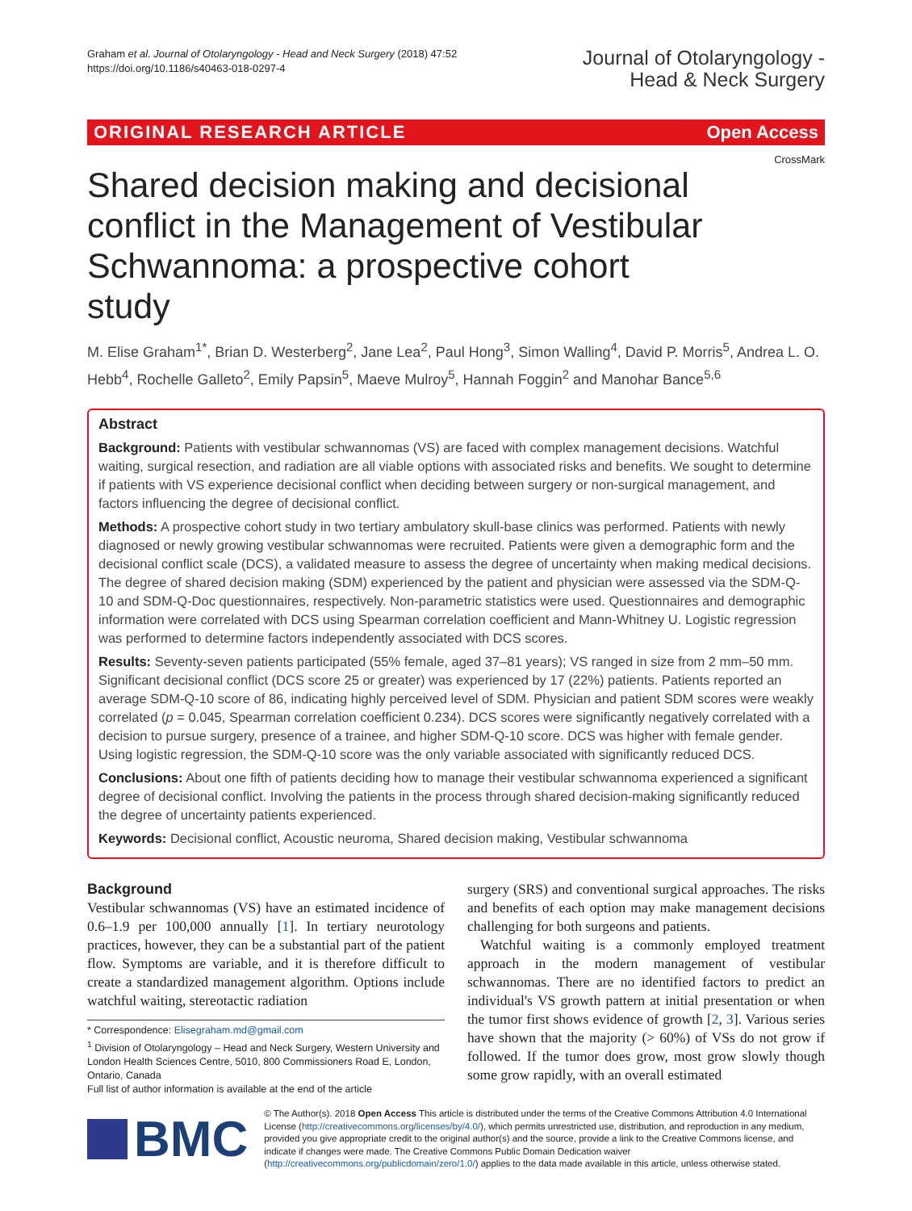Graham et al. Journal of Otolaryngology - Head and Neck Surgery (2018) 47:52
https://doi.org/10.1186/s40463-018-0297-4
Journal of Otolaryngology -
Head & Neck Surgery
ORIGINAL RESEARCH ARTICLE Open Access
CrossMark
Shared decision making and decisional conflict in the Management of Vestibular Schwannoma: a prospective cohort study
M. Elise Graham<sup>1*</sup>, Brian D. Westerberg<sup>2</sup>, Jane Lea<sup>2</sup>, Paul Hong<sup>3</sup>, Simon Walling<sup>4</sup>, David P. Morris<sup>5</sup>, Andrea L. O. Hebb<sup>4</sup>, Rochelle Galleto<sup>2</sup>, Emily Papsin<sup>5</sup>, Maeve Mulroy<sup>5</sup>, Hannah Foggin<sup>2</sup> and Manohar Bance<sup>5,6</sup>
Abstract
Background: Patients with vestibular schwannomas (VS) are faced with complex management decisions. Watchful waiting, surgical resection, and radiation are all viable options with associated risks and benefits. We sought to determine if patients with VS experience decisional conflict when deciding between surgery or non-surgical management, and factors influencing the degree of decisional conflict.
Methods: A prospective cohort study in two tertiary ambulatory skull-base clinics was performed. Patients with newly diagnosed or newly growing vestibular schwannomas were recruited. Patients were given a demographic form and the decisional conflict scale (DCS), a validated measure to assess the degree of uncertainty when making medical decisions. The degree of shared decision making (SDM) experienced by the patient and physician were assessed via the SDM-Q-10 and SDM-Q-Doc questionnaires, respectively. Non-parametric statistics were used. Questionnaires and demographic information were correlated with DCS using Spearman correlation coefficient and Mann-Whitney U. Logistic regression was performed to determine factors independently associated with DCS scores.
Results: Seventy-seven patients participated (55% female, aged 37–81 years); VS ranged in size from 2 mm–50 mm. Significant decisional conflict (DCS score 25 or greater) was experienced by 17 (22%) patients. Patients reported an average SDM-Q-10 score of 86, indicating highly perceived level of SDM. Physician and patient SDM scores were weakly correlated (p = 0.045, Spearman correlation coefficient 0.234). DCS scores were significantly negatively correlated with a decision to pursue surgery, presence of a trainee, and higher SDM-Q-10 score. DCS was higher with female gender. Using logistic regression, the SDM-Q-10 score was the only variable associated with significantly reduced DCS.
Conclusions: About one fifth of patients deciding how to manage their vestibular schwannoma experienced a significant degree of decisional conflict. Involving the patients in the process through shared decision-making significantly reduced the degree of uncertainty patients experienced.
Keywords: Decisional conflict, Acoustic neuroma, Shared decision making, Vestibular schwannoma
Background
Vestibular schwannomas (VS) have an estimated incidence of 0.6–1.9 per 100,000 annually [1]. In tertiary neurotology practices, however, they can be a substantial part of the patient flow. Symptoms are variable, and it is therefore difficult to create a standardized management algorithm. Options include watchful waiting, stereotactic radiation
* Correspondence: Elisegraham.md@gmail.com
<sup>1</sup> Division of Otolaryngology – Head and Neck Surgery, Western University and London Health Sciences Centre, 5010, 800 Commissioners Road E, London, Ontario, Canada
Full list of author information is available at the end of the article
surgery (SRS) and conventional surgical approaches. The risks and benefits of each option may make management decisions challenging for both surgeons and patients.
Watchful waiting is a commonly employed treatment approach in the modern management of vestibular schwannomas. There are no identified factors to predict an individual's VS growth pattern at initial presentation or when the tumor first shows evidence of growth [2, 3]. Various series have shown that the majority (> 60%) of VSs do not grow if followed. If the tumor does grow, most grow slowly though some grow rapidly, with an overall estimated
BMC
© The Author(s). 2018 Open Access This article is distributed under the terms of the Creative Commons Attribution 4.0 International License (http://creativecommons.org/licenses/by/4.0/), which permits unrestricted use, distribution, and reproduction in any medium, provided you give appropriate credit to the original author(s) and the source, provide a link to the Creative Commons license, and indicate if changes were made. The Creative Commons Public Domain Dedication waiver (http://creativecommons.org/publicdomain/zero/1.0/) applies to the data made available in this article, unless otherwise stated.